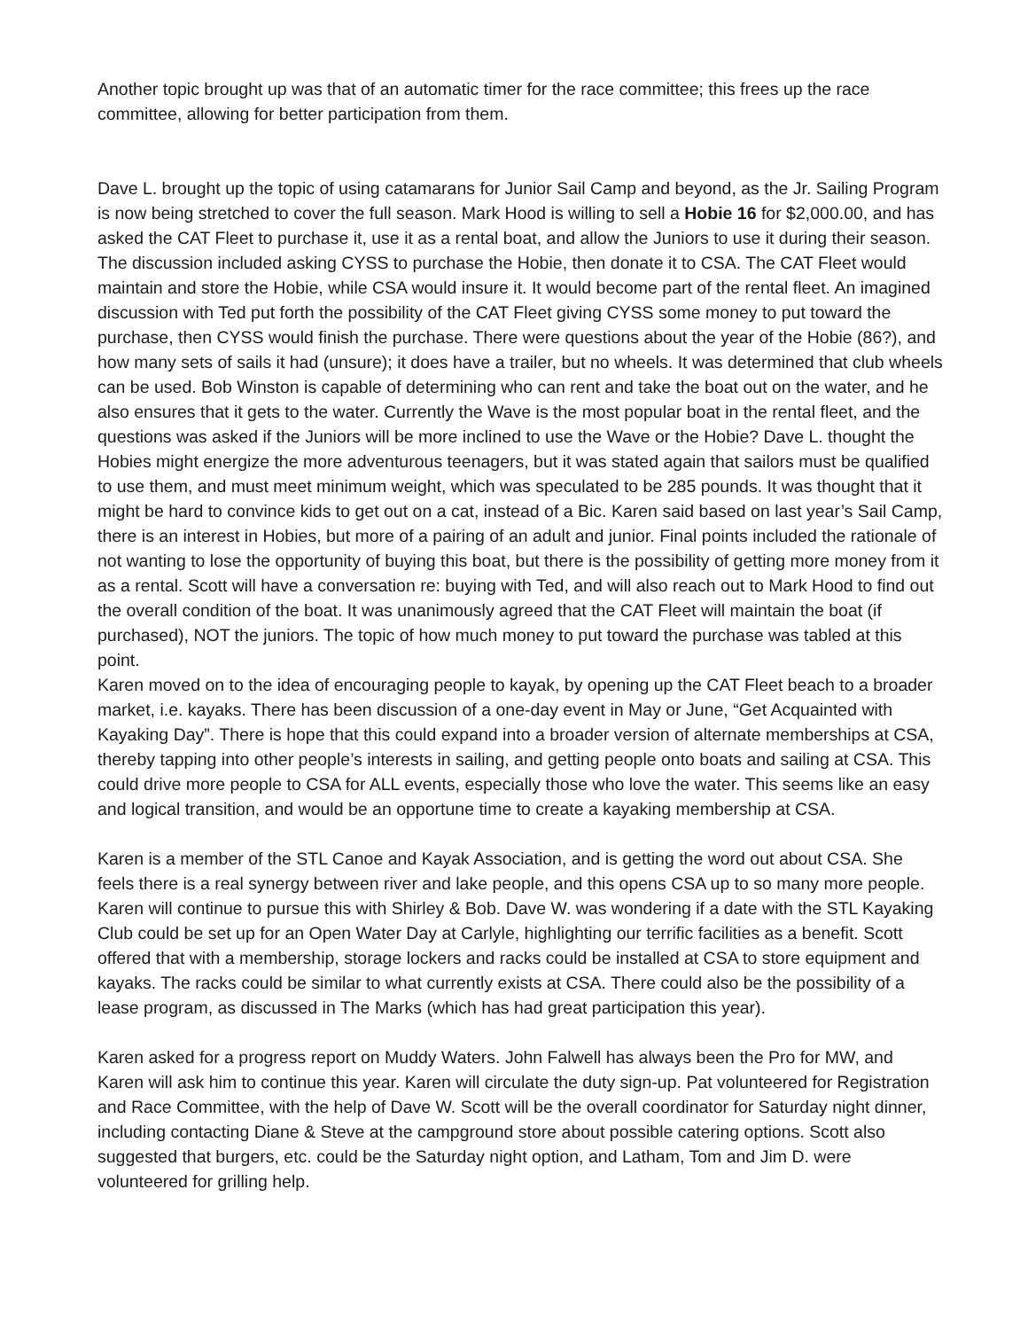Another topic brought up was that of an automatic timer for the race committee; this frees up the race committee, allowing for better participation from them.
Dave L. brought up the topic of using catamarans for Junior Sail Camp and beyond, as the Jr. Sailing Program is now being stretched to cover the full season. Mark Hood is willing to sell a Hobie 16 for $2,000.00, and has asked the CAT Fleet to purchase it, use it as a rental boat, and allow the Juniors to use it during their season. The discussion included asking CYSS to purchase the Hobie, then donate it to CSA. The CAT Fleet would maintain and store the Hobie, while CSA would insure it. It would become part of the rental fleet. An imagined discussion with Ted put forth the possibility of the CAT Fleet giving CYSS some money to put toward the purchase, then CYSS would finish the purchase. There were questions about the year of the Hobie (86?), and how many sets of sails it had (unsure); it does have a trailer, but no wheels. It was determined that club wheels can be used. Bob Winston is capable of determining who can rent and take the boat out on the water, and he also ensures that it gets to the water. Currently the Wave is the most popular boat in the rental fleet, and the questions was asked if the Juniors will be more inclined to use the Wave or the Hobie? Dave L. thought the Hobies might energize the more adventurous teenagers, but it was stated again that sailors must be qualified to use them, and must meet minimum weight, which was speculated to be 285 pounds. It was thought that it might be hard to convince kids to get out on a cat, instead of a Bic. Karen said based on last year’s Sail Camp, there is an interest in Hobies, but more of a pairing of an adult and junior. Final points included the rationale of not wanting to lose the opportunity of buying this boat, but there is the possibility of getting more money from it as a rental. Scott will have a conversation re: buying with Ted, and will also reach out to Mark Hood to find out the overall condition of the boat. It was unanimously agreed that the CAT Fleet will maintain the boat (if purchased), NOT the juniors. The topic of how much money to put toward the purchase was tabled at this point.
Karen moved on to the idea of encouraging people to kayak, by opening up the CAT Fleet beach to a broader market, i.e. kayaks. There has been discussion of a one-day event in May or June, “Get Acquainted with Kayaking Day”. There is hope that this could expand into a broader version of alternate memberships at CSA, thereby tapping into other people’s interests in sailing, and getting people onto boats and sailing at CSA. This could drive more people to CSA for ALL events, especially those who love the water. This seems like an easy and logical transition, and would be an opportune time to create a kayaking membership at CSA.
Karen is a member of the STL Canoe and Kayak Association, and is getting the word out about CSA. She feels there is a real synergy between river and lake people, and this opens CSA up to so many more people. Karen will continue to pursue this with Shirley & Bob. Dave W. was wondering if a date with the STL Kayaking Club could be set up for an Open Water Day at Carlyle, highlighting our terrific facilities as a benefit. Scott offered that with a membership, storage lockers and racks could be installed at CSA to store equipment and kayaks. The racks could be similar to what currently exists at CSA. There could also be the possibility of a lease program, as discussed in The Marks (which has had great participation this year).
Karen asked for a progress report on Muddy Waters. John Falwell has always been the Pro for MW, and Karen will ask him to continue this year. Karen will circulate the duty sign-up. Pat volunteered for Registration and Race Committee, with the help of Dave W. Scott will be the overall coordinator for Saturday night dinner, including contacting Diane & Steve at the campground store about possible catering options. Scott also suggested that burgers, etc. could be the Saturday night option, and Latham, Tom and Jim D. were volunteered for grilling help.